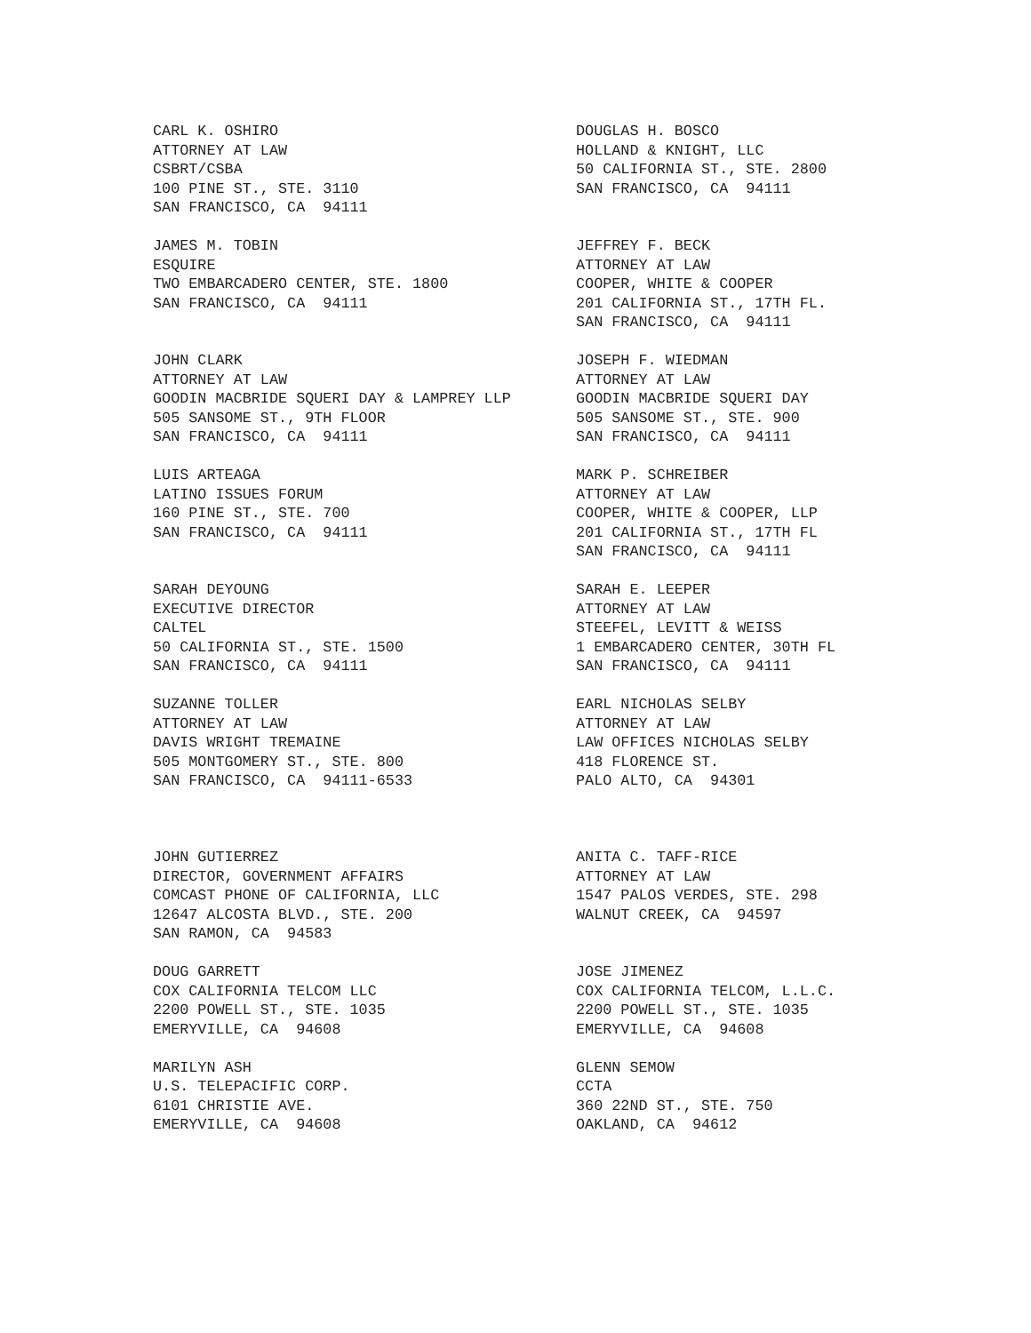CARL K. OSHIRO ATTORNEY AT LAW CSBRT/CSBA 100 PINE ST., STE. 3110 SAN FRANCISCO, CA 94111
DOUGLAS H. BOSCO HOLLAND & KNIGHT, LLC 50 CALIFORNIA ST., STE. 2800 SAN FRANCISCO, CA 94111
JAMES M. TOBIN ESQUIRE TWO EMBARCADERO CENTER, STE. 1800 SAN FRANCISCO, CA 94111
JEFFREY F. BECK ATTORNEY AT LAW COOPER, WHITE & COOPER 201 CALIFORNIA ST., 17TH FL. SAN FRANCISCO, CA 94111
JOHN CLARK ATTORNEY AT LAW GOODIN MACBRIDE SQUERI DAY & LAMPREY LLP 505 SANSOME ST., 9TH FLOOR SAN FRANCISCO, CA 94111
JOSEPH F. WIEDMAN ATTORNEY AT LAW GOODIN MACBRIDE SQUERI DAY 505 SANSOME ST., STE. 900 SAN FRANCISCO, CA 94111
LUIS ARTEAGA LATINO ISSUES FORUM 160 PINE ST., STE. 700 SAN FRANCISCO, CA 94111
MARK P. SCHREIBER ATTORNEY AT LAW COOPER, WHITE & COOPER, LLP 201 CALIFORNIA ST., 17TH FL SAN FRANCISCO, CA 94111
SARAH DEYOUNG EXECUTIVE DIRECTOR CALTEL 50 CALIFORNIA ST., STE. 1500 SAN FRANCISCO, CA 94111
SARAH E. LEEPER ATTORNEY AT LAW STEEFEL, LEVITT & WEISS 1 EMBARCADERO CENTER, 30TH FL SAN FRANCISCO, CA 94111
SUZANNE TOLLER ATTORNEY AT LAW DAVIS WRIGHT TREMAINE 505 MONTGOMERY ST., STE. 800 SAN FRANCISCO, CA 94111-6533
EARL NICHOLAS SELBY ATTORNEY AT LAW LAW OFFICES NICHOLAS SELBY 418 FLORENCE ST. PALO ALTO, CA 94301
JOHN GUTIERREZ DIRECTOR, GOVERNMENT AFFAIRS COMCAST PHONE OF CALIFORNIA, LLC 12647 ALCOSTA BLVD., STE. 200 SAN RAMON, CA 94583
ANITA C. TAFF-RICE ATTORNEY AT LAW 1547 PALOS VERDES, STE. 298 WALNUT CREEK, CA 94597
DOUG GARRETT COX CALIFORNIA TELCOM LLC 2200 POWELL ST., STE. 1035 EMERYVILLE, CA 94608
JOSE JIMENEZ COX CALIFORNIA TELCOM, L.L.C. 2200 POWELL ST., STE. 1035 EMERYVILLE, CA 94608
MARILYN ASH U.S. TELEPACIFIC CORP. 6101 CHRISTIE AVE. EMERYVILLE, CA 94608
GLENN SEMOW CCTA 360 22ND ST., STE. 750 OAKLAND, CA 94612